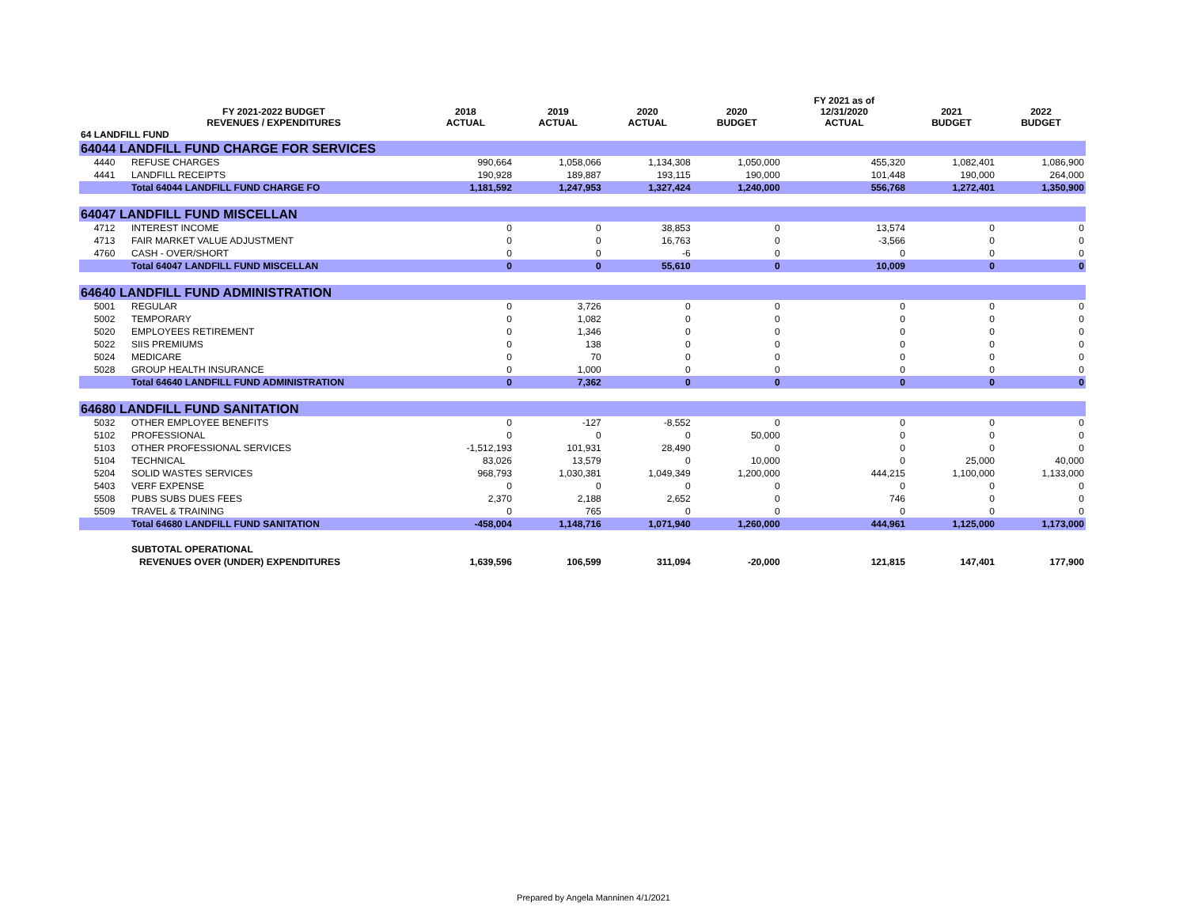| | FY 2021-2022 BUDGET REVENUES / EXPENDITURES | 2018 ACTUAL | 2019 ACTUAL | 2020 ACTUAL | 2020 BUDGET | FY 2021 as of 12/31/2020 ACTUAL | 2021 BUDGET | 2022 BUDGET |
| --- | --- | --- | --- | --- | --- | --- | --- | --- |
| 64 LANDFILL FUND | | | | | | | | |
| 64044 LANDFILL FUND CHARGE FOR SERVICES | | | | | | | | |
| 4440 | REFUSE CHARGES | 990,664 | 1,058,066 | 1,134,308 | 1,050,000 | 455,320 | 1,082,401 | 1,086,900 |
| 4441 | LANDFILL RECEIPTS | 190,928 | 189,887 | 193,115 | 190,000 | 101,448 | 190,000 | 264,000 |
| | Total 64044 LANDFILL FUND CHARGE FO | 1,181,592 | 1,247,953 | 1,327,424 | 1,240,000 | 556,768 | 1,272,401 | 1,350,900 |
| 64047 LANDFILL FUND MISCELLAN | | | | | | | | |
| 4712 | INTEREST INCOME | 0 | 0 | 38,853 | 0 | 13,574 | 0 | 0 |
| 4713 | FAIR MARKET VALUE ADJUSTMENT | 0 | 0 | 16,763 | 0 | -3,566 | 0 | 0 |
| 4760 | CASH - OVER/SHORT | 0 | 0 | -6 | 0 | 0 | 0 | 0 |
| | Total 64047 LANDFILL FUND MISCELLAN | 0 | 0 | 55,610 | 0 | 10,009 | 0 | 0 |
| 64640 LANDFILL FUND ADMINISTRATION | | | | | | | | |
| 5001 | REGULAR | 0 | 3,726 | 0 | 0 | 0 | 0 | 0 |
| 5002 | TEMPORARY | 0 | 1,082 | 0 | 0 | 0 | 0 | 0 |
| 5020 | EMPLOYEES RETIREMENT | 0 | 1,346 | 0 | 0 | 0 | 0 | 0 |
| 5022 | SIIS PREMIUMS | 0 | 138 | 0 | 0 | 0 | 0 | 0 |
| 5024 | MEDICARE | 0 | 70 | 0 | 0 | 0 | 0 | 0 |
| 5028 | GROUP HEALTH INSURANCE | 0 | 1,000 | 0 | 0 | 0 | 0 | 0 |
| | Total 64640 LANDFILL FUND ADMINISTRATION | 0 | 7,362 | 0 | 0 | 0 | 0 | 0 |
| 64680 LANDFILL FUND SANITATION | | | | | | | | |
| 5032 | OTHER EMPLOYEE BENEFITS | 0 | -127 | -8,552 | 0 | 0 | 0 | 0 |
| 5102 | PROFESSIONAL | 0 | 0 | 0 | 50,000 | 0 | 0 | 0 |
| 5103 | OTHER PROFESSIONAL SERVICES | -1,512,193 | 101,931 | 28,490 | 0 | 0 | 0 | 0 |
| 5104 | TECHNICAL | 83,026 | 13,579 | 0 | 10,000 | 0 | 25,000 | 40,000 |
| 5204 | SOLID WASTES SERVICES | 968,793 | 1,030,381 | 1,049,349 | 1,200,000 | 444,215 | 1,100,000 | 1,133,000 |
| 5403 | VERF EXPENSE | 0 | 0 | 0 | 0 | 0 | 0 | 0 |
| 5508 | PUBS SUBS DUES FEES | 2,370 | 2,188 | 2,652 | 0 | 746 | 0 | 0 |
| 5509 | TRAVEL & TRAINING | 0 | 765 | 0 | 0 | 0 | 0 | 0 |
| | Total 64680 LANDFILL FUND SANITATION | -458,004 | 1,148,716 | 1,071,940 | 1,260,000 | 444,961 | 1,125,000 | 1,173,000 |
| | SUBTOTAL OPERATIONAL | | | | | | | |
| | REVENUES OVER (UNDER) EXPENDITURES | 1,639,596 | 106,599 | 311,094 | -20,000 | 121,815 | 147,401 | 177,900 |
Prepared by Angela Manninen 4/1/2021